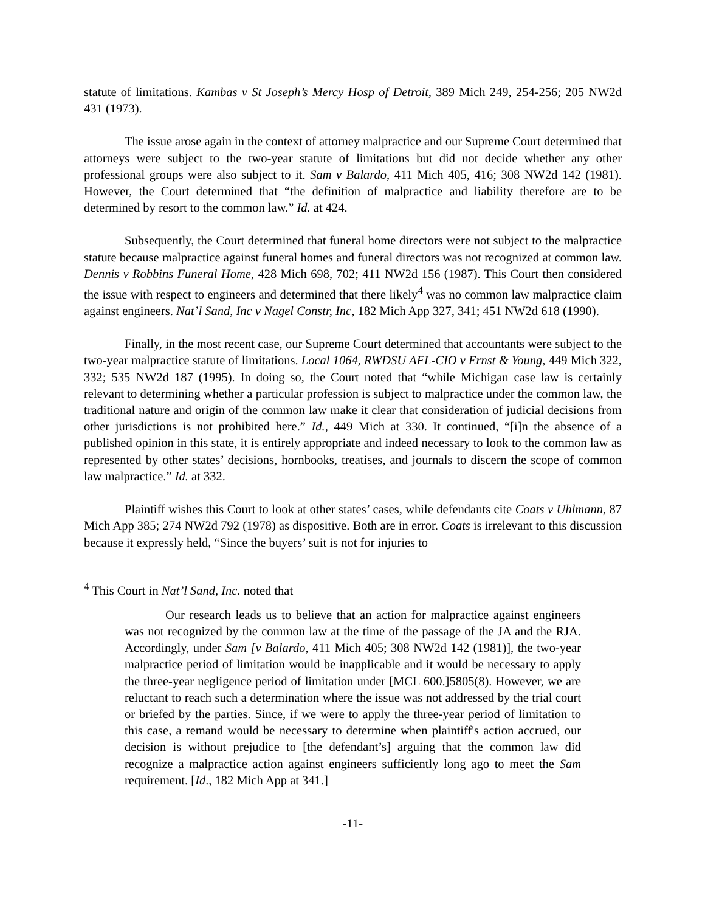statute of limitations. Kambas v St Joseph’s Mercy Hosp of Detroit, 389 Mich 249, 254-256; 205 NW2d 431 (1973).
The issue arose again in the context of attorney malpractice and our Supreme Court determined that attorneys were subject to the two-year statute of limitations but did not decide whether any other professional groups were also subject to it. Sam v Balardo, 411 Mich 405, 416; 308 NW2d 142 (1981). However, the Court determined that “the definition of malpractice and liability therefore are to be determined by resort to the common law.” Id. at 424.
Subsequently, the Court determined that funeral home directors were not subject to the malpractice statute because malpractice against funeral homes and funeral directors was not recognized at common law. Dennis v Robbins Funeral Home, 428 Mich 698, 702; 411 NW2d 156 (1987). This Court then considered the issue with respect to engineers and determined that there likely<sup>4</sup> was no common law malpractice claim against engineers. Nat’l Sand, Inc v Nagel Constr, Inc, 182 Mich App 327, 341; 451 NW2d 618 (1990).
Finally, in the most recent case, our Supreme Court determined that accountants were subject to the two-year malpractice statute of limitations. Local 1064, RWDSU AFL-CIO v Ernst & Young, 449 Mich 322, 332; 535 NW2d 187 (1995). In doing so, the Court noted that “while Michigan case law is certainly relevant to determining whether a particular profession is subject to malpractice under the common law, the traditional nature and origin of the common law make it clear that consideration of judicial decisions from other jurisdictions is not prohibited here.” Id., 449 Mich at 330. It continued, “[i]n the absence of a published opinion in this state, it is entirely appropriate and indeed necessary to look to the common law as represented by other states’ decisions, hornbooks, treatises, and journals to discern the scope of common law malpractice.” Id. at 332.
Plaintiff wishes this Court to look at other states’ cases, while defendants cite Coats v Uhlmann, 87 Mich App 385; 274 NW2d 792 (1978) as dispositive. Both are in error. Coats is irrelevant to this discussion because it expressly held, “Since the buyers’ suit is not for injuries to
<sup>4</sup> This Court in Nat’l Sand, Inc. noted that
Our research leads us to believe that an action for malpractice against engineers was not recognized by the common law at the time of the passage of the JA and the RJA. Accordingly, under Sam [v Balardo, 411 Mich 405; 308 NW2d 142 (1981)], the two-year malpractice period of limitation would be inapplicable and it would be necessary to apply the three-year negligence period of limitation under [MCL 600.]5805(8). However, we are reluctant to reach such a determination where the issue was not addressed by the trial court or briefed by the parties. Since, if we were to apply the three-year period of limitation to this case, a remand would be necessary to determine when plaintiff's action accrued, our decision is without prejudice to [the defendant’s] arguing that the common law did recognize a malpractice action against engineers sufficiently long ago to meet the Sam requirement. [Id., 182 Mich App at 341.]
-11-